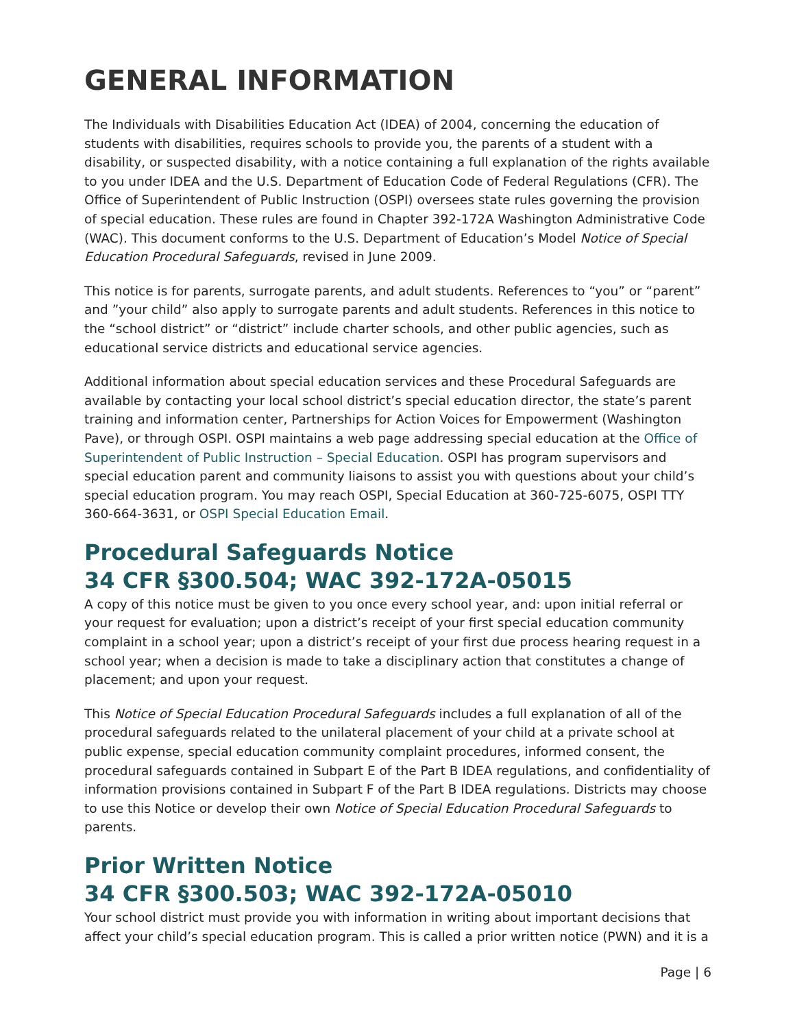GENERAL INFORMATION
The Individuals with Disabilities Education Act (IDEA) of 2004, concerning the education of students with disabilities, requires schools to provide you, the parents of a student with a disability, or suspected disability, with a notice containing a full explanation of the rights available to you under IDEA and the U.S. Department of Education Code of Federal Regulations (CFR). The Office of Superintendent of Public Instruction (OSPI) oversees state rules governing the provision of special education. These rules are found in Chapter 392-172A Washington Administrative Code (WAC). This document conforms to the U.S. Department of Education’s Model Notice of Special Education Procedural Safeguards, revised in June 2009.
This notice is for parents, surrogate parents, and adult students. References to “you” or “parent” and ”your child” also apply to surrogate parents and adult students. References in this notice to the “school district” or “district” include charter schools, and other public agencies, such as educational service districts and educational service agencies.
Additional information about special education services and these Procedural Safeguards are available by contacting your local school district’s special education director, the state’s parent training and information center, Partnerships for Action Voices for Empowerment (Washington Pave), or through OSPI. OSPI maintains a web page addressing special education at the Office of Superintendent of Public Instruction – Special Education. OSPI has program supervisors and special education parent and community liaisons to assist you with questions about your child’s special education program. You may reach OSPI, Special Education at 360-725-6075, OSPI TTY 360-664-3631, or OSPI Special Education Email.
Procedural Safeguards Notice
34 CFR §300.504; WAC 392-172A-05015
A copy of this notice must be given to you once every school year, and: upon initial referral or your request for evaluation; upon a district’s receipt of your first special education community complaint in a school year; upon a district’s receipt of your first due process hearing request in a school year; when a decision is made to take a disciplinary action that constitutes a change of placement; and upon your request.
This Notice of Special Education Procedural Safeguards includes a full explanation of all of the procedural safeguards related to the unilateral placement of your child at a private school at public expense, special education community complaint procedures, informed consent, the procedural safeguards contained in Subpart E of the Part B IDEA regulations, and confidentiality of information provisions contained in Subpart F of the Part B IDEA regulations. Districts may choose to use this Notice or develop their own Notice of Special Education Procedural Safeguards to parents.
Prior Written Notice
34 CFR §300.503; WAC 392-172A-05010
Your school district must provide you with information in writing about important decisions that affect your child’s special education program. This is called a prior written notice (PWN) and it is a
Page | 6